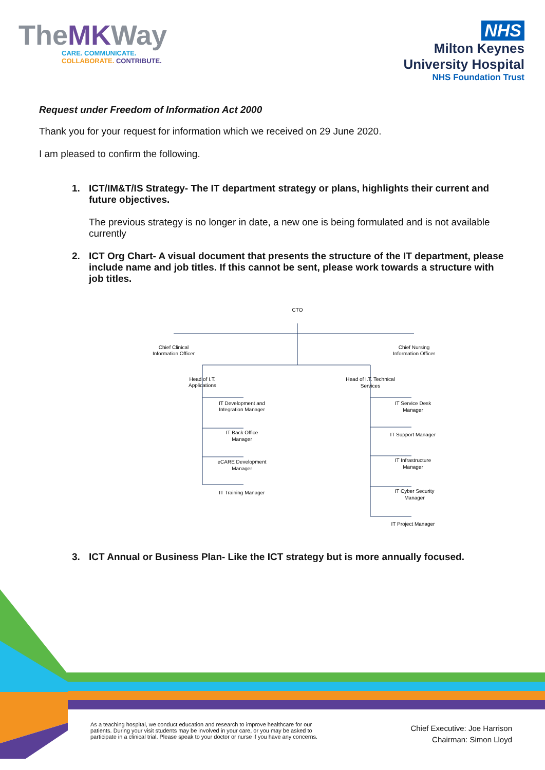TheMKWay
CARE. COMMUNICATE.
COLLABORATE. CONTRIBUTE.
NHS
Milton Keynes
University Hospital
NHS Foundation Trust
Request under Freedom of Information Act 2000
Thank you for your request for information which we received on 29 June 2020.
I am pleased to confirm the following.
1. ICT/IM&T/IS Strategy- The IT department strategy or plans, highlights their current and future objectives.
The previous strategy is no longer in date, a new one is being formulated and is not available currently
2. ICT Org Chart- A visual document that presents the structure of the IT department, please include name and job titles. If this cannot be sent, please work towards a structure with job titles.
CTO
Chief Clinical
Information Officer
Chief Nursing
Information Officer
Head of I.T.
Applications
Head of I.T. Technical
Services
IT Development and
Integration Manager
IT Back Office
Manager
eCARE Development
Manager
IT Training Manager
IT Service Desk
Manager
IT Support Manager
IT Infrastructure
Manager
IT Cyber Security
Manager
IT Project Manager
3. ICT Annual or Business Plan- Like the ICT strategy but is more annually focused.
As a teaching hospital, we conduct education and research to improve healthcare for our patients. During your visit students may be involved in your care, or you may be asked to participate in a clinical trial. Please speak to your doctor or nurse if you have any concerns.
Chief Executive: Joe Harrison
Chairman: Simon Lloyd